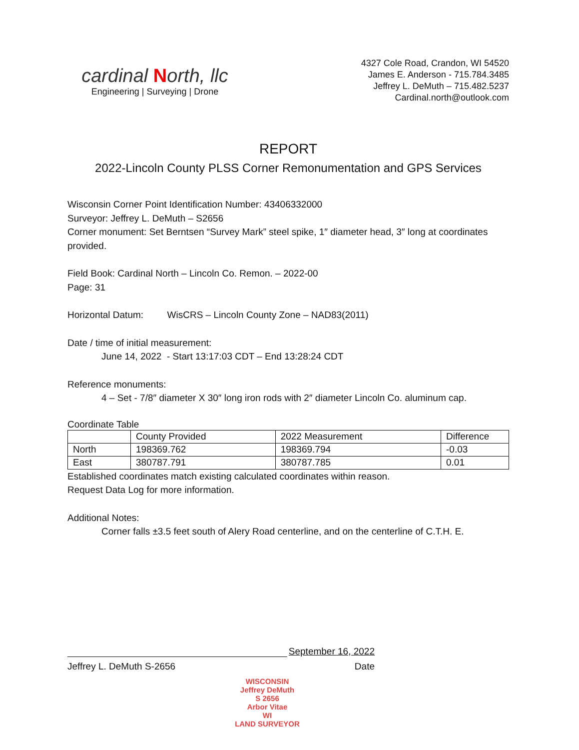cardinal North, llc
Engineering | Surveying | Drone
4327 Cole Road, Crandon, WI 54520
James E. Anderson - 715.784.3485
Jeffrey L. DeMuth – 715.482.5237
Cardinal.north@outlook.com
REPORT
2022-Lincoln County PLSS Corner Remonumentation and GPS Services
Wisconsin Corner Point Identification Number: 43406332000
Surveyor: Jeffrey L. DeMuth – S2656
Corner monument: Set Berntsen “Survey Mark” steel spike, 1″ diameter head, 3″ long at coordinates provided.
Field Book: Cardinal North – Lincoln Co. Remon. – 2022-00
Page: 31
Horizontal Datum: WisCRS – Lincoln County Zone – NAD83(2011)
Date / time of initial measurement:
June 14, 2022 - Start 13:17:03 CDT – End 13:28:24 CDT
Reference monuments:
4 – Set - 7/8″ diameter X 30″ long iron rods with 2″ diameter Lincoln Co. aluminum cap.
Coordinate Table
| | County Provided | 2022 Measurement | Difference |
| North | 198369.762 | 198369.794 | -0.03 |
| East | 380787.791 | 380787.785 | 0.01 |
Established coordinates match existing calculated coordinates within reason.
Request Data Log for more information.
Additional Notes:
Corner falls ±3.5 feet south of Alery Road centerline, and on the centerline of C.T.H. E.
September 16, 2022
Jeffrey L. DeMuth S-2656 Date
WISCONSIN
Jeffrey DeMuth
S 2656
Arbor Vitae
WI
LAND SURVEYOR